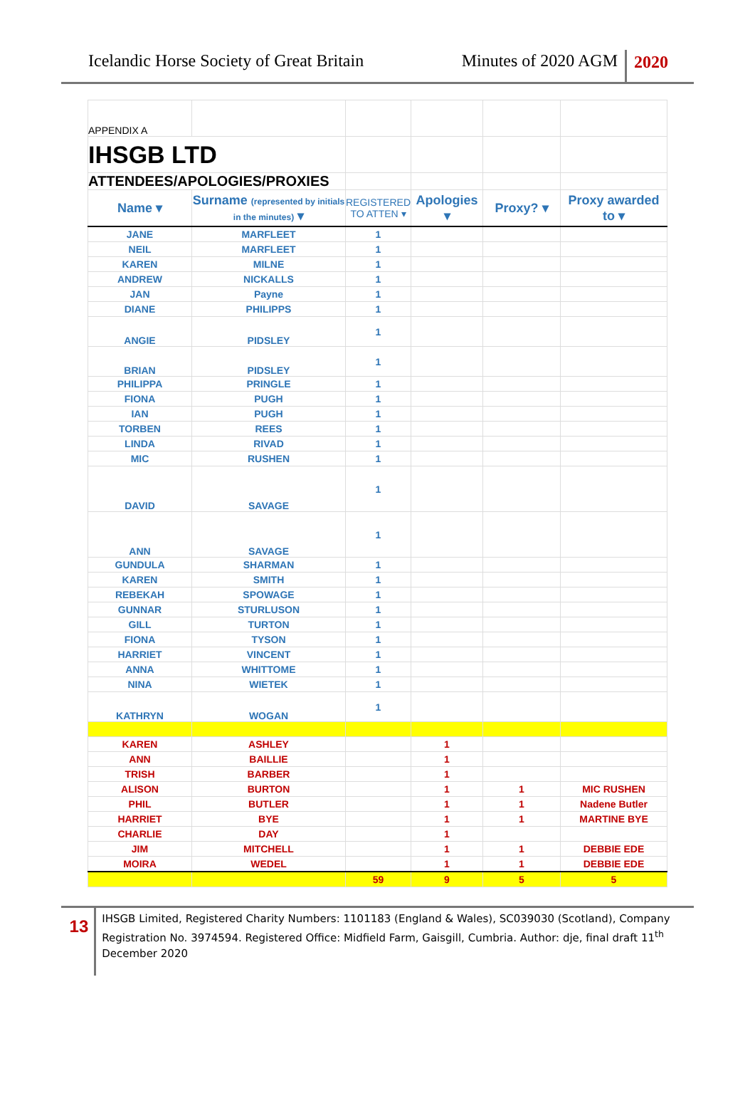Icelandic Horse Society of Great Britain
Minutes of 2020 AGM 2020
| APPENDIX A | | | | | |
| IHSGB LTD | | | | | |
| ATTENDEES/APOLOGIES/PROXIES | | | | | |
| Name ▾ | Surname (represented by initials in the minutes) ▾ | REGISTERED TO ATTEN ▾ | Apologies ▾ | Proxy? ▾ | Proxy awarded to ▾ |
| JANE | MARFLEET | 1 | | | |
| NEIL | MARFLEET | 1 | | | |
| KAREN | MILNE | 1 | | | |
| ANDREW | NICKALLS | 1 | | | |
| JAN | Payne | 1 | | | |
| DIANE | PHILIPPS | 1 | | | |
| ANGIE | PIDSLEY | 1 | | | |
| BRIAN | PIDSLEY | 1 | | | |
| PHILIPPA | PRINGLE | 1 | | | |
| FIONA | PUGH | 1 | | | |
| IAN | PUGH | 1 | | | |
| TORBEN | REES | 1 | | | |
| LINDA | RIVAD | 1 | | | |
| MIC | RUSHEN | 1 | | | |
| DAVID | SAVAGE | 1 | | | |
| ANN | SAVAGE | 1 | | | |
| GUNDULA | SHARMAN | 1 | | | |
| KAREN | SMITH | 1 | | | |
| REBEKAH | SPOWAGE | 1 | | | |
| GUNNAR | STURLUSON | 1 | | | |
| GILL | TURTON | 1 | | | |
| FIONA | TYSON | 1 | | | |
| HARRIET | VINCENT | 1 | | | |
| ANNA | WHITTOME | 1 | | | |
| NINA | WIETEK | 1 | | | |
| KATHRYN | WOGAN | 1 | | | |
| KAREN | ASHLEY | | 1 | | |
| ANN | BAILLIE | | 1 | | |
| TRISH | BARBER | | 1 | | |
| ALISON | BURTON | | 1 | 1 | MIC RUSHEN |
| PHIL | BUTLER | | 1 | 1 | Nadene Butler |
| HARRIET | BYE | | 1 | 1 | MARTINE BYE |
| CHARLIE | DAY | | 1 | | |
| JIM | MITCHELL | | 1 | 1 | DEBBIE EDE |
| MOIRA | WEDEL | | 1 | 1 | DEBBIE EDE |
| | | 59 | 9 | 5 | 5 |
13
IHSGB Limited, Registered Charity Numbers: 1101183 (England & Wales), SC039030 (Scotland), Company Registration No. 3974594. Registered Office: Midfield Farm, Gaisgill, Cumbria. Author: dje, final draft 11<sup>th</sup> December 2020